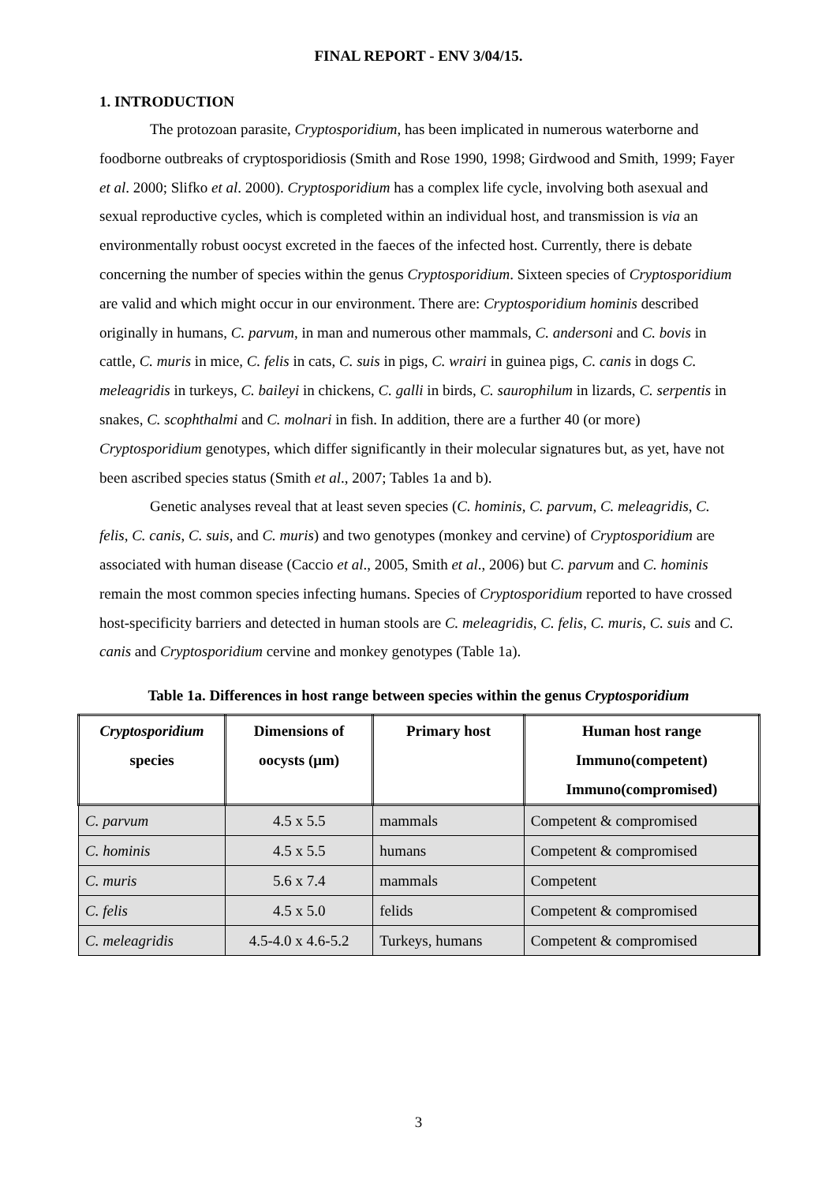FINAL REPORT - ENV 3/04/15.
1. INTRODUCTION
The protozoan parasite, Cryptosporidium, has been implicated in numerous waterborne and foodborne outbreaks of cryptosporidiosis (Smith and Rose 1990, 1998; Girdwood and Smith, 1999; Fayer et al. 2000; Slifko et al. 2000). Cryptosporidium has a complex life cycle, involving both asexual and sexual reproductive cycles, which is completed within an individual host, and transmission is via an environmentally robust oocyst excreted in the faeces of the infected host. Currently, there is debate concerning the number of species within the genus Cryptosporidium. Sixteen species of Cryptosporidium are valid and which might occur in our environment. There are: Cryptosporidium hominis described originally in humans, C. parvum, in man and numerous other mammals, C. andersoni and C. bovis in cattle, C. muris in mice, C. felis in cats, C. suis in pigs, C. wrairi in guinea pigs, C. canis in dogs C. meleagridis in turkeys, C. baileyi in chickens, C. galli in birds, C. saurophilum in lizards, C. serpentis in snakes, C. scophthalmi and C. molnari in fish. In addition, there are a further 40 (or more) Cryptosporidium genotypes, which differ significantly in their molecular signatures but, as yet, have not been ascribed species status (Smith et al., 2007; Tables 1a and b).
Genetic analyses reveal that at least seven species (C. hominis, C. parvum, C. meleagridis, C. felis, C. canis, C. suis, and C. muris) and two genotypes (monkey and cervine) of Cryptosporidium are associated with human disease (Caccio et al., 2005, Smith et al., 2006) but C. parvum and C. hominis remain the most common species infecting humans. Species of Cryptosporidium reported to have crossed host-specificity barriers and detected in human stools are C. meleagridis, C. felis, C. muris, C. suis and C. canis and Cryptosporidium cervine and monkey genotypes (Table 1a).
Table 1a. Differences in host range between species within the genus Cryptosporidium
| Cryptosporidium species | Dimensions of oocysts (μm) | Primary host | Human host range Immuno(competent) Immuno(compromised) |
| --- | --- | --- | --- |
| C. parvum | 4.5 x 5.5 | mammals | Competent & compromised |
| C. hominis | 4.5 x 5.5 | humans | Competent & compromised |
| C. muris | 5.6 x 7.4 | mammals | Competent |
| C. felis | 4.5 x 5.0 | felids | Competent & compromised |
| C. meleagridis | 4.5-4.0 x 4.6-5.2 | Turkeys, humans | Competent & compromised |
3